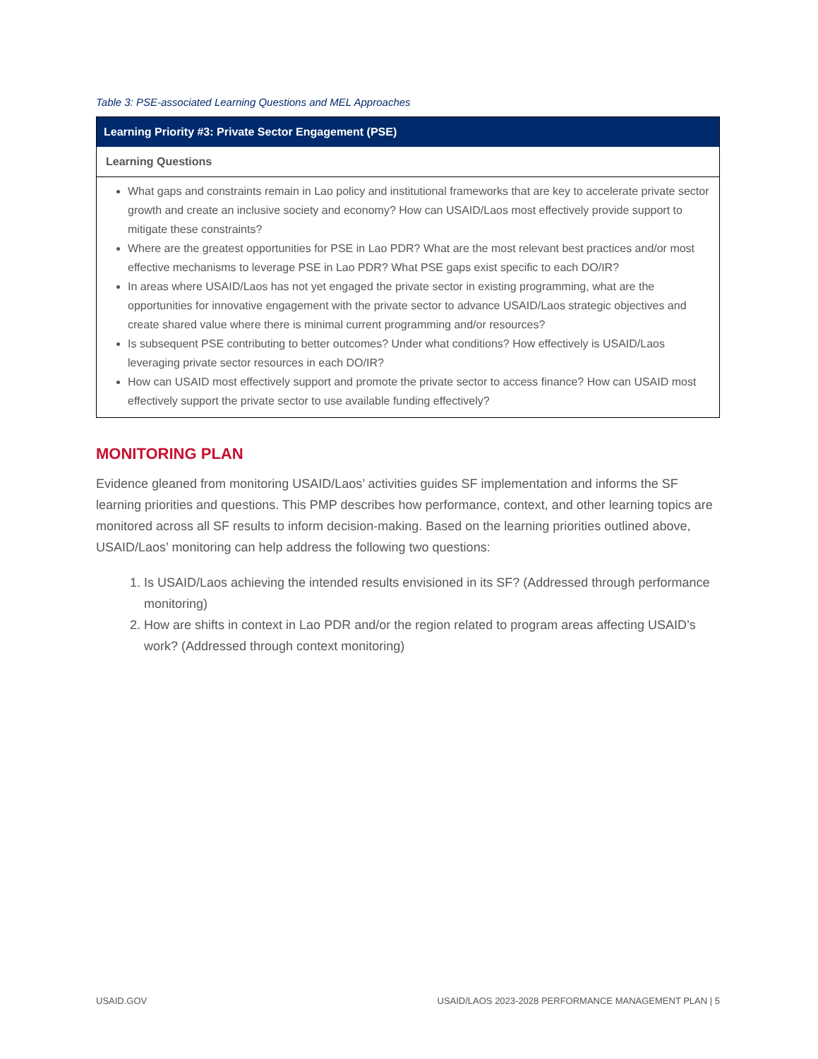Table 3: PSE-associated Learning Questions and MEL Approaches
| Learning Priority #3: Private Sector Engagement (PSE) |
| --- |
| Learning Questions |
| What gaps and constraints remain in Lao policy and institutional frameworks that are key to accelerate private sector growth and create an inclusive society and economy? How can USAID/Laos most effectively provide support to mitigate these constraints? Where are the greatest opportunities for PSE in Lao PDR? What are the most relevant best practices and/or most effective mechanisms to leverage PSE in Lao PDR? What PSE gaps exist specific to each DO/IR? In areas where USAID/Laos has not yet engaged the private sector in existing programming, what are the opportunities for innovative engagement with the private sector to advance USAID/Laos strategic objectives and create shared value where there is minimal current programming and/or resources? Is subsequent PSE contributing to better outcomes? Under what conditions? How effectively is USAID/Laos leveraging private sector resources in each DO/IR? How can USAID most effectively support and promote the private sector to access finance? How can USAID most effectively support the private sector to use available funding effectively? |
MONITORING PLAN
Evidence gleaned from monitoring USAID/Laos’ activities guides SF implementation and informs the SF learning priorities and questions. This PMP describes how performance, context, and other learning topics are monitored across all SF results to inform decision-making. Based on the learning priorities outlined above, USAID/Laos’ monitoring can help address the following two questions:
1. Is USAID/Laos achieving the intended results envisioned in its SF? (Addressed through performance monitoring)
2. How are shifts in context in Lao PDR and/or the region related to program areas affecting USAID’s work? (Addressed through context monitoring)
USAID.GOV USAID/LAOS 2023-2028 PERFORMANCE MANAGEMENT PLAN | 5